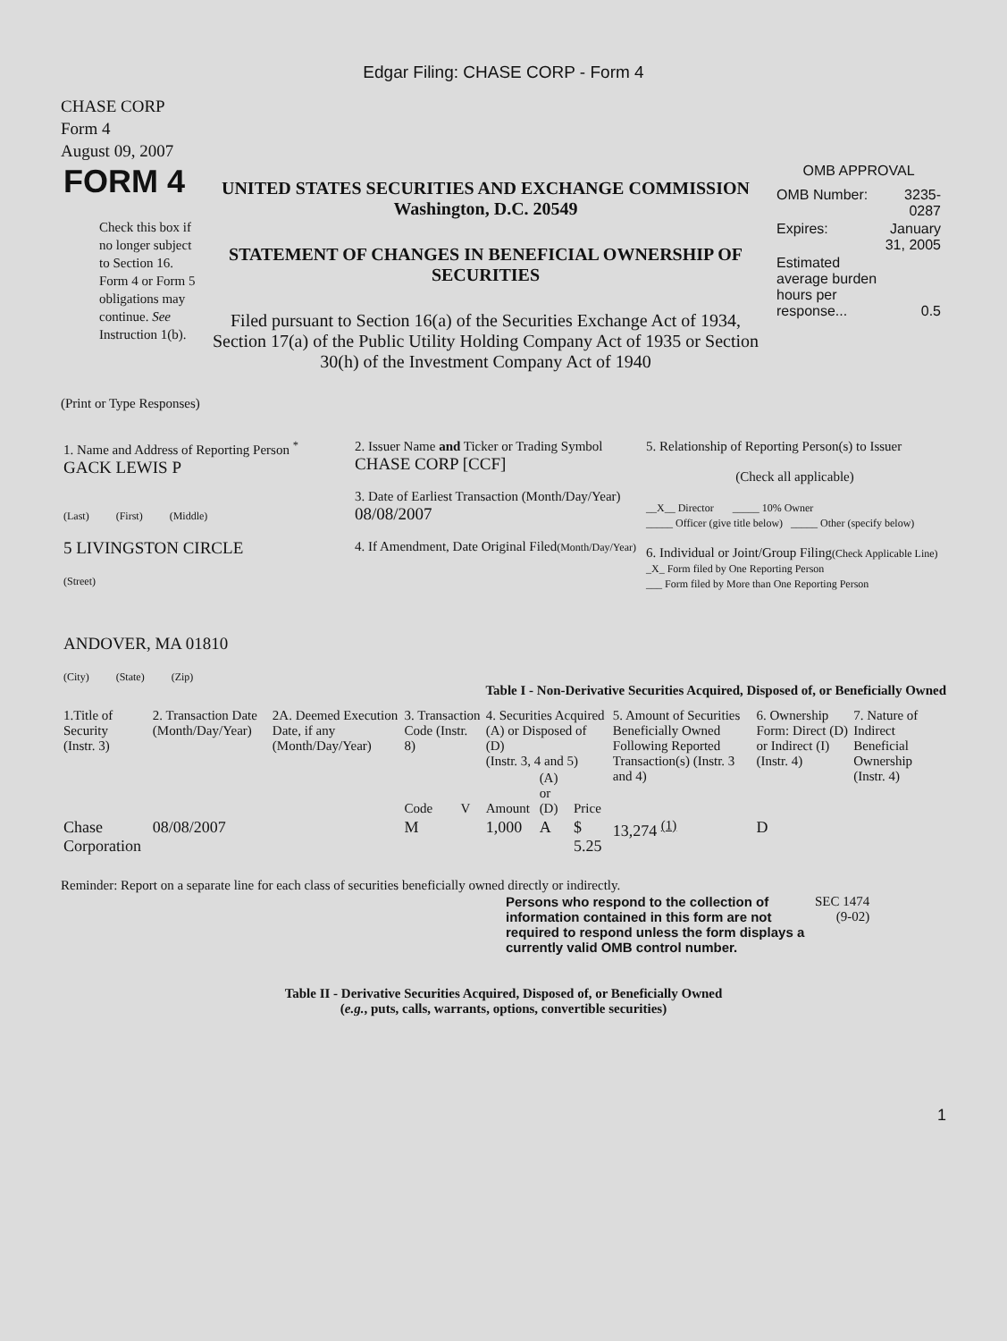Edgar Filing: CHASE CORP - Form 4
CHASE CORP
Form 4
August 09, 2007
| FORM 4 Check this box if no longer subject to Section 16. Form 4 or Form 5 obligations may continue. See Instruction 1(b). | UNITED STATES SECURITIES AND EXCHANGE COMMISSION Washington, D.C. 20549 STATEMENT OF CHANGES IN BENEFICIAL OWNERSHIP OF SECURITIES Filed pursuant to Section 16(a) of the Securities Exchange Act of 1934, Section 17(a) of the Public Utility Holding Company Act of 1935 or Section 30(h) of the Investment Company Act of 1940 | OMB APPROVAL / OMB Number: / 3235-0287 / / Expires: / January 31, 2005 / / Estimated average burden hours per response... / 0.5 / |
(Print or Type Responses)
| 1. Name and Address of Reporting Person <sup>*</sup> GACK LEWIS P (Last) (First) (Middle) 5 LIVINGSTON CIRCLE (Street) ANDOVER, MA 01810 (City) (State) (Zip) | 2. Issuer Name and Ticker or Trading Symbol CHASE CORP [CCF] 3. Date of Earliest Transaction (Month/Day/Year) 08/08/2007 4. If Amendment, Date Original Filed (Month/Day/Year) | 5. Relationship of Reporting Person(s) to Issuer (Check all applicable) __X__ Director _____ 10% Owner _____ Officer (give title below) _____ Other (specify below) 6. Individual or Joint/Group Filing (Check Applicable Line) _X_ Form filed by One Reporting Person ___ Form filed by More than One Reporting Person |
Table I - Non-Derivative Securities Acquired, Disposed of, or Beneficially Owned
| 1.Title of Security (Instr. 3) | 2. Transaction Date (Month/Day/Year) | 2A. Deemed Execution Date, if any (Month/Day/Year) | 3. Transaction Code (Instr. 8) | | 4. Securities Acquired (A) or Disposed of (D) (Instr. 3, 4 and 5) | | | 5. Amount of Securities Beneficially Owned Following Reported Transaction(s) (Instr. 3 and 4) | 6. Ownership Form: Direct (D) or Indirect (I) (Instr. 4) | 7. Nature of Indirect Beneficial Ownership (Instr. 4) |
| --- | --- | --- | --- | --- | --- | --- | --- | --- | --- | --- |
| | | | Code | V | Amount | (A) or (D) | Price | | | |
| Chase Corporation | 08/08/2007 | | M | | 1,000 | A | $ 5.25 | 13,274 <sup>(1)</sup> | D | |
Reminder: Report on a separate line for each class of securities beneficially owned directly or indirectly.
| Persons who respond to the collection of information contained in this form are not required to respond unless the form displays a currently valid OMB control number. | SEC 1474 (9-02) |
Table II - Derivative Securities Acquired, Disposed of, or Beneficially Owned
(e.g., puts, calls, warrants, options, convertible securities)
1